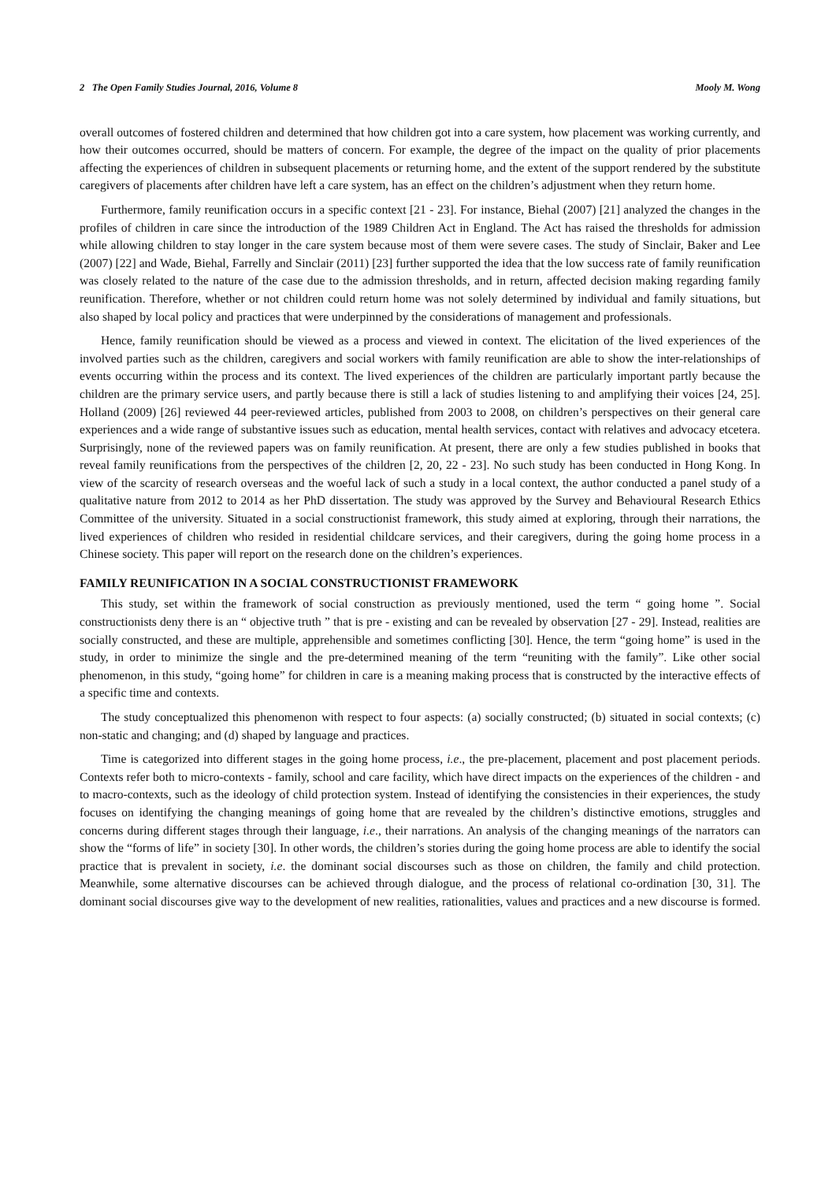2 The Open Family Studies Journal, 2016, Volume 8 Mooly M. Wong
overall outcomes of fostered children and determined that how children got into a care system, how placement was working currently, and how their outcomes occurred, should be matters of concern. For example, the degree of the impact on the quality of prior placements affecting the experiences of children in subsequent placements or returning home, and the extent of the support rendered by the substitute caregivers of placements after children have left a care system, has an effect on the children’s adjustment when they return home.
Furthermore, family reunification occurs in a specific context [21 - 23]. For instance, Biehal (2007) [21] analyzed the changes in the profiles of children in care since the introduction of the 1989 Children Act in England. The Act has raised the thresholds for admission while allowing children to stay longer in the care system because most of them were severe cases. The study of Sinclair, Baker and Lee (2007) [22] and Wade, Biehal, Farrelly and Sinclair (2011) [23] further supported the idea that the low success rate of family reunification was closely related to the nature of the case due to the admission thresholds, and in return, affected decision making regarding family reunification. Therefore, whether or not children could return home was not solely determined by individual and family situations, but also shaped by local policy and practices that were underpinned by the considerations of management and professionals.
Hence, family reunification should be viewed as a process and viewed in context. The elicitation of the lived experiences of the involved parties such as the children, caregivers and social workers with family reunification are able to show the inter-relationships of events occurring within the process and its context. The lived experiences of the children are particularly important partly because the children are the primary service users, and partly because there is still a lack of studies listening to and amplifying their voices [24, 25]. Holland (2009) [26] reviewed 44 peer-reviewed articles, published from 2003 to 2008, on children’s perspectives on their general care experiences and a wide range of substantive issues such as education, mental health services, contact with relatives and advocacy etcetera. Surprisingly, none of the reviewed papers was on family reunification. At present, there are only a few studies published in books that reveal family reunifications from the perspectives of the children [2, 20, 22 - 23]. No such study has been conducted in Hong Kong. In view of the scarcity of research overseas and the woeful lack of such a study in a local context, the author conducted a panel study of a qualitative nature from 2012 to 2014 as her PhD dissertation. The study was approved by the Survey and Behavioural Research Ethics Committee of the university. Situated in a social constructionist framework, this study aimed at exploring, through their narrations, the lived experiences of children who resided in residential childcare services, and their caregivers, during the going home process in a Chinese society. This paper will report on the research done on the children’s experiences.
FAMILY REUNIFICATION IN A SOCIAL CONSTRUCTIONIST FRAMEWORK
This study, set within the framework of social construction as previously mentioned, used the term “ going home ”. Social constructionists deny there is an “ objective truth ” that is pre - existing and can be revealed by observation [27 - 29]. Instead, realities are socially constructed, and these are multiple, apprehensible and sometimes conflicting [30]. Hence, the term “going home” is used in the study, in order to minimize the single and the pre-determined meaning of the term “reuniting with the family”. Like other social phenomenon, in this study, “going home” for children in care is a meaning making process that is constructed by the interactive effects of a specific time and contexts.
The study conceptualized this phenomenon with respect to four aspects: (a) socially constructed; (b) situated in social contexts; (c) non-static and changing; and (d) shaped by language and practices.
Time is categorized into different stages in the going home process, i.e., the pre-placement, placement and post placement periods. Contexts refer both to micro-contexts - family, school and care facility, which have direct impacts on the experiences of the children - and to macro-contexts, such as the ideology of child protection system. Instead of identifying the consistencies in their experiences, the study focuses on identifying the changing meanings of going home that are revealed by the children’s distinctive emotions, struggles and concerns during different stages through their language, i.e., their narrations. An analysis of the changing meanings of the narrators can show the “forms of life” in society [30]. In other words, the children’s stories during the going home process are able to identify the social practice that is prevalent in society, i.e. the dominant social discourses such as those on children, the family and child protection. Meanwhile, some alternative discourses can be achieved through dialogue, and the process of relational co-ordination [30, 31]. The dominant social discourses give way to the development of new realities, rationalities, values and practices and a new discourse is formed.